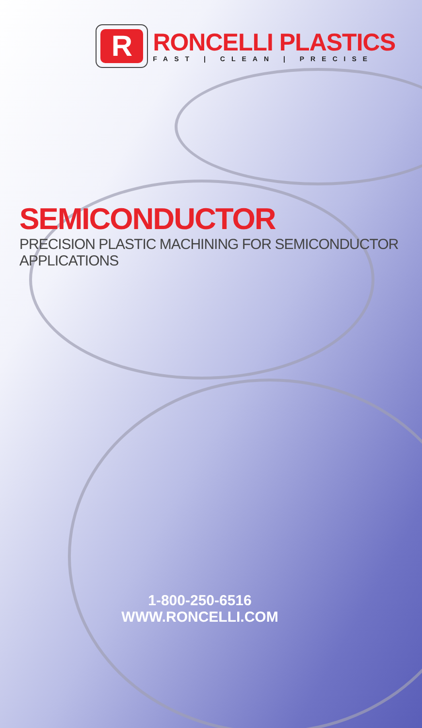R
RONCELLI PLASTICS
FAST | CLEAN | PRECISE
SEMICONDUCTOR
PRECISION PLASTIC MACHINING FOR SEMICONDUCTOR APPLICATIONS
1-800-250-6516
WWW.RONCELLI.COM